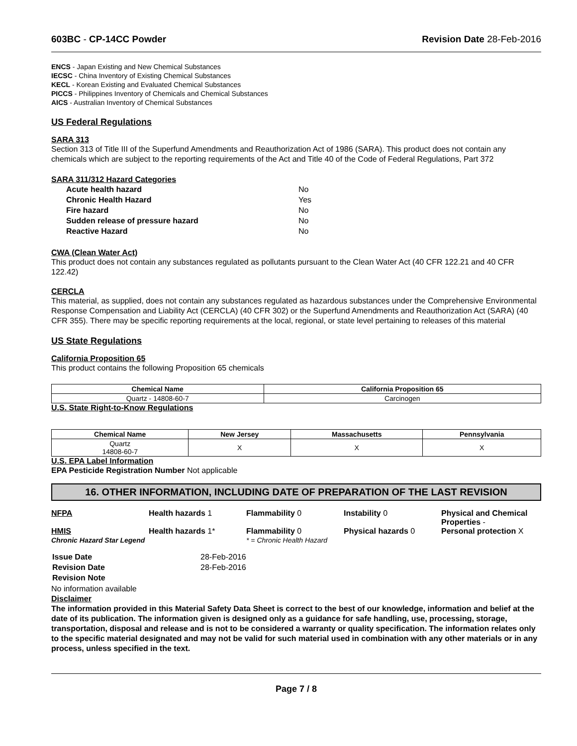603BC - CP-14CC Powder Revision Date 28-Feb-2016
ENCS - Japan Existing and New Chemical Substances
IECSC - China Inventory of Existing Chemical Substances
KECL - Korean Existing and Evaluated Chemical Substances
PICCS - Philippines Inventory of Chemicals and Chemical Substances
AICS - Australian Inventory of Chemical Substances
US Federal Regulations
SARA 313
Section 313 of Title III of the Superfund Amendments and Reauthorization Act of 1986 (SARA). This product does not contain any chemicals which are subject to the reporting requirements of the Act and Title 40 of the Code of Federal Regulations, Part 372
SARA 311/312 Hazard Categories
| Acute health hazard | No |
| Chronic Health Hazard | Yes |
| Fire hazard | No |
| Sudden release of pressure hazard | No |
| Reactive Hazard | No |
CWA (Clean Water Act)
This product does not contain any substances regulated as pollutants pursuant to the Clean Water Act (40 CFR 122.21 and 40 CFR 122.42)
CERCLA
This material, as supplied, does not contain any substances regulated as hazardous substances under the Comprehensive Environmental Response Compensation and Liability Act (CERCLA) (40 CFR 302) or the Superfund Amendments and Reauthorization Act (SARA) (40 CFR 355). There may be specific reporting requirements at the local, regional, or state level pertaining to releases of this material
US State Regulations
California Proposition 65
This product contains the following Proposition 65 chemicals
| Chemical Name | California Proposition 65 |
| --- | --- |
| Quartz - 14808-60-7 | Carcinogen |
U.S. State Right-to-Know Regulations
| Chemical Name | New Jersey | Massachusetts | Pennsylvania |
| --- | --- | --- | --- |
| Quartz 14808-60-7 | X | X | X |
U.S. EPA Label Information
EPA Pesticide Registration Number Not applicable
16. OTHER INFORMATION, INCLUDING DATE OF PREPARATION OF THE LAST REVISION
NFPA Health hazards 1 Flammability 0 Instability 0 Physical and Chemical Properties -
HMIS
Chronic Hazard Star Legend
Health hazards 1* Flammability 0
* = Chronic Health Hazard
Physical hazards 0 Personal protection X
| Issue Date | 28-Feb-2016 |
| Revision Date | 28-Feb-2016 |
| Revision Note | |
No information available
Disclaimer
The information provided in this Material Safety Data Sheet is correct to the best of our knowledge, information and belief at the date of its publication. The information given is designed only as a guidance for safe handling, use, processing, storage, transportation, disposal and release and is not to be considered a warranty or quality specification. The information relates only to the specific material designated and may not be valid for such material used in combination with any other materials or in any process, unless specified in the text.
Page 7 / 8